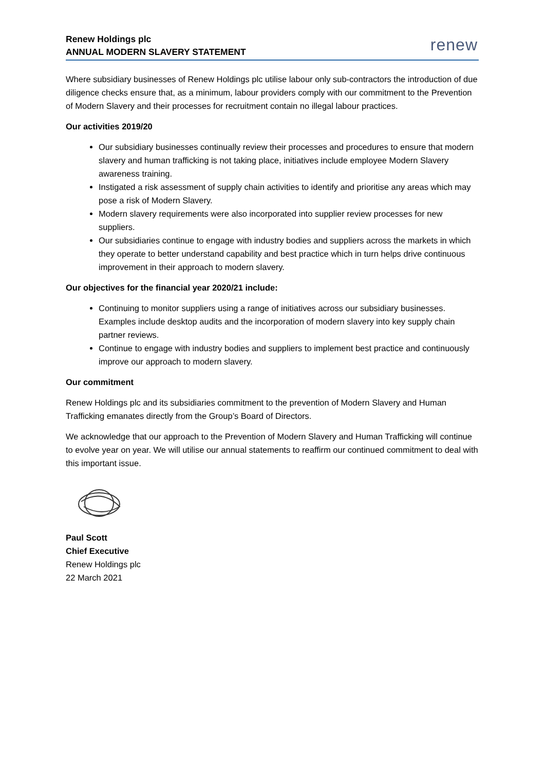Renew Holdings plc
ANNUAL MODERN SLAVERY STATEMENT
renew
Where subsidiary businesses of Renew Holdings plc utilise labour only sub-contractors the introduction of due diligence checks ensure that, as a minimum, labour providers comply with our commitment to the Prevention of Modern Slavery and their processes for recruitment contain no illegal labour practices.
Our activities 2019/20
Our subsidiary businesses continually review their processes and procedures to ensure that modern slavery and human trafficking is not taking place, initiatives include employee Modern Slavery awareness training.
Instigated a risk assessment of supply chain activities to identify and prioritise any areas which may pose a risk of Modern Slavery.
Modern slavery requirements were also incorporated into supplier review processes for new suppliers.
Our subsidiaries continue to engage with industry bodies and suppliers across the markets in which they operate to better understand capability and best practice which in turn helps drive continuous improvement in their approach to modern slavery.
Our objectives for the financial year 2020/21 include:
Continuing to monitor suppliers using a range of initiatives across our subsidiary businesses. Examples include desktop audits and the incorporation of modern slavery into key supply chain partner reviews.
Continue to engage with industry bodies and suppliers to implement best practice and continuously improve our approach to modern slavery.
Our commitment
Renew Holdings plc and its subsidiaries commitment to the prevention of Modern Slavery and Human Trafficking emanates directly from the Group’s Board of Directors.
We acknowledge that our approach to the Prevention of Modern Slavery and Human Trafficking will continue to evolve year on year. We will utilise our annual statements to reaffirm our continued commitment to deal with this important issue.
Paul Scott
Chief Executive
Renew Holdings plc
22 March 2021